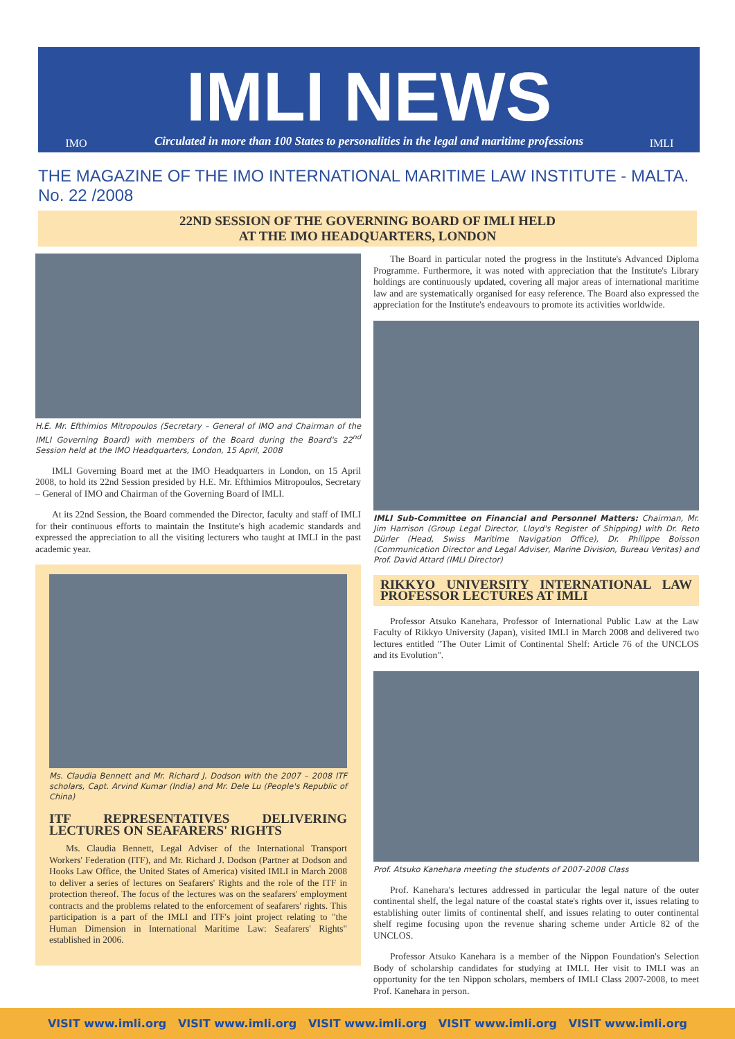IMO
IMLI NEWS
Circulated in more than 100 States to personalities in the legal and maritime professions
IMLI
THE MAGAZINE OF THE IMO INTERNATIONAL MARITIME LAW INSTITUTE - MALTA. No. 22 /2008
22ND SESSION OF THE GOVERNING BOARD OF IMLI HELD
AT THE IMO HEADQUARTERS, LONDON
H.E. Mr. Efthimios Mitropoulos (Secretary – General of IMO and Chairman of the IMLI Governing Board) with members of the Board during the Board's 22<sup>nd</sup> Session held at the IMO Headquarters, London, 15 April, 2008
IMLI Governing Board met at the IMO Headquarters in London, on 15 April 2008, to hold its 22nd Session presided by H.E. Mr. Efthimios Mitropoulos, Secretary – General of IMO and Chairman of the Governing Board of IMLI.
At its 22nd Session, the Board commended the Director, faculty and staff of IMLI for their continuous efforts to maintain the Institute's high academic standards and expressed the appreciation to all the visiting lecturers who taught at IMLI in the past academic year.
Ms. Claudia Bennett and Mr. Richard J. Dodson with the 2007 – 2008 ITF scholars, Capt. Arvind Kumar (India) and Mr. Dele Lu (People's Republic of China)
ITF REPRESENTATIVES DELIVERING LECTURES ON SEAFARERS' RIGHTS
Ms. Claudia Bennett, Legal Adviser of the International Transport Workers' Federation (ITF), and Mr. Richard J. Dodson (Partner at Dodson and Hooks Law Office, the United States of America) visited IMLI in March 2008 to deliver a series of lectures on Seafarers' Rights and the role of the ITF in protection thereof. The focus of the lectures was on the seafarers' employment contracts and the problems related to the enforcement of seafarers' rights. This participation is a part of the IMLI and ITF's joint project relating to "the Human Dimension in International Maritime Law: Seafarers' Rights" established in 2006.
The Board in particular noted the progress in the Institute's Advanced Diploma Programme. Furthermore, it was noted with appreciation that the Institute's Library holdings are continuously updated, covering all major areas of international maritime law and are systematically organised for easy reference. The Board also expressed the appreciation for the Institute's endeavours to promote its activities worldwide.
IMLI Sub-Committee on Financial and Personnel Matters: Chairman, Mr. Jim Harrison (Group Legal Director, Lloyd's Register of Shipping) with Dr. Reto Dürler (Head, Swiss Maritime Navigation Office), Dr. Philippe Boisson (Communication Director and Legal Adviser, Marine Division, Bureau Veritas) and Prof. David Attard (IMLI Director)
RIKKYO UNIVERSITY INTERNATIONAL LAW PROFESSOR LECTURES AT IMLI
Professor Atsuko Kanehara, Professor of International Public Law at the Law Faculty of Rikkyo University (Japan), visited IMLI in March 2008 and delivered two lectures entitled "The Outer Limit of Continental Shelf: Article 76 of the UNCLOS and its Evolution".
Prof. Atsuko Kanehara meeting the students of 2007-2008 Class
Prof. Kanehara's lectures addressed in particular the legal nature of the outer continental shelf, the legal nature of the coastal state's rights over it, issues relating to establishing outer limits of continental shelf, and issues relating to outer continental shelf regime focusing upon the revenue sharing scheme under Article 82 of the UNCLOS.
Professor Atsuko Kanehara is a member of the Nippon Foundation's Selection Body of scholarship candidates for studying at IMLI. Her visit to IMLI was an opportunity for the ten Nippon scholars, members of IMLI Class 2007-2008, to meet Prof. Kanehara in person.
VISIT www.imli.org VISIT www.imli.org VISIT www.imli.org VISIT www.imli.org VISIT www.imli.org